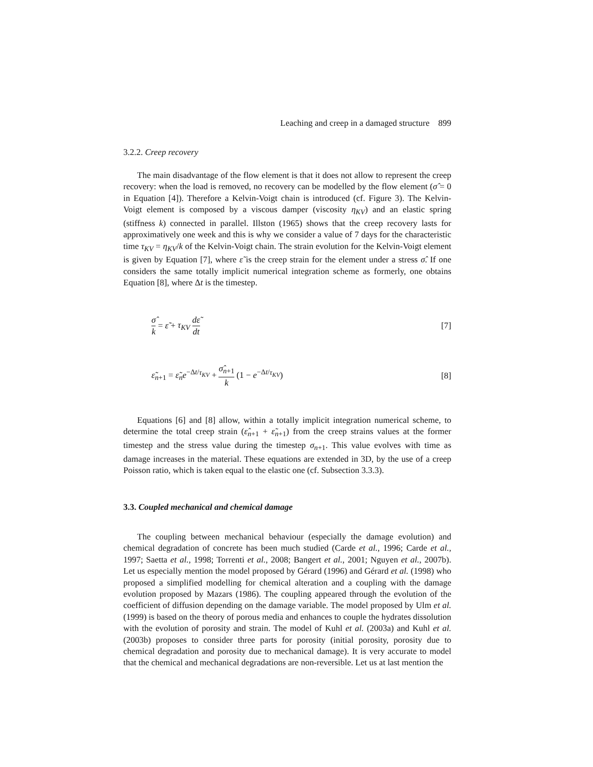Leaching and creep in a damaged structure 899
3.2.2. Creep recovery
The main disadvantage of the flow element is that it does not allow to represent the creep recovery: when the load is removed, no recovery can be modelled by the flow element (σ̂ = 0 in Equation [4]). Therefore a Kelvin-Voigt chain is introduced (cf. Figure 3). The Kelvin-Voigt element is composed by a viscous damper (viscosity η<sub>KV</sub>) and an elastic spring (stiffness k) connected in parallel. Illston (1965) shows that the creep recovery lasts for approximatively one week and this is why we consider a value of 7 days for the characteristic time τ<sub>KV</sub> = η<sub>KV</sub>/k of the Kelvin-Voigt chain. The strain evolution for the Kelvin-Voigt element is given by Equation [7], where ε̃ is the creep strain for the element under a stress σ̂. If one considers the same totally implicit numerical integration scheme as formerly, one obtains Equation [8], where Δt is the timestep.
σ̂ k = ε̃ + τ<sub>KV</sub> dε̃ dt [7]
ε̃<sub>n+1</sub> = ε̃<sub>n</sub>e<sup>−Δt/τ<sub>KV</sub></sup> + σ̂<sub>n+1</sub> k (1 − e<sup>−Δt/τ<sub>KV</sub></sup>)
[8]
Equations [6] and [8] allow, within a totally implicit integration numerical scheme, to determine the total creep strain (ε̂<sub>n+1</sub> + ε̃<sub>n+1</sub>) from the creep strains values at the former timestep and the stress value during the timestep σ<sub>n+1</sub>. This value evolves with time as damage increases in the material. These equations are extended in 3D, by the use of a creep Poisson ratio, which is taken equal to the elastic one (cf. Subsection 3.3.3).
3.3. Coupled mechanical and chemical damage
The coupling between mechanical behaviour (especially the damage evolution) and chemical degradation of concrete has been much studied (Carde et al., 1996; Carde et al., 1997; Saetta et al., 1998; Torrenti et al., 2008; Bangert et al., 2001; Nguyen et al., 2007b). Let us especially mention the model proposed by Gérard (1996) and Gérard et al. (1998) who proposed a simplified modelling for chemical alteration and a coupling with the damage evolution proposed by Mazars (1986). The coupling appeared through the evolution of the coefficient of diffusion depending on the damage variable. The model proposed by Ulm et al. (1999) is based on the theory of porous media and enhances to couple the hydrates dissolution with the evolution of porosity and strain. The model of Kuhl et al. (2003a) and Kuhl et al. (2003b) proposes to consider three parts for porosity (initial porosity, porosity due to chemical degradation and porosity due to mechanical damage). It is very accurate to model that the chemical and mechanical degradations are non-reversible. Let us at last mention the